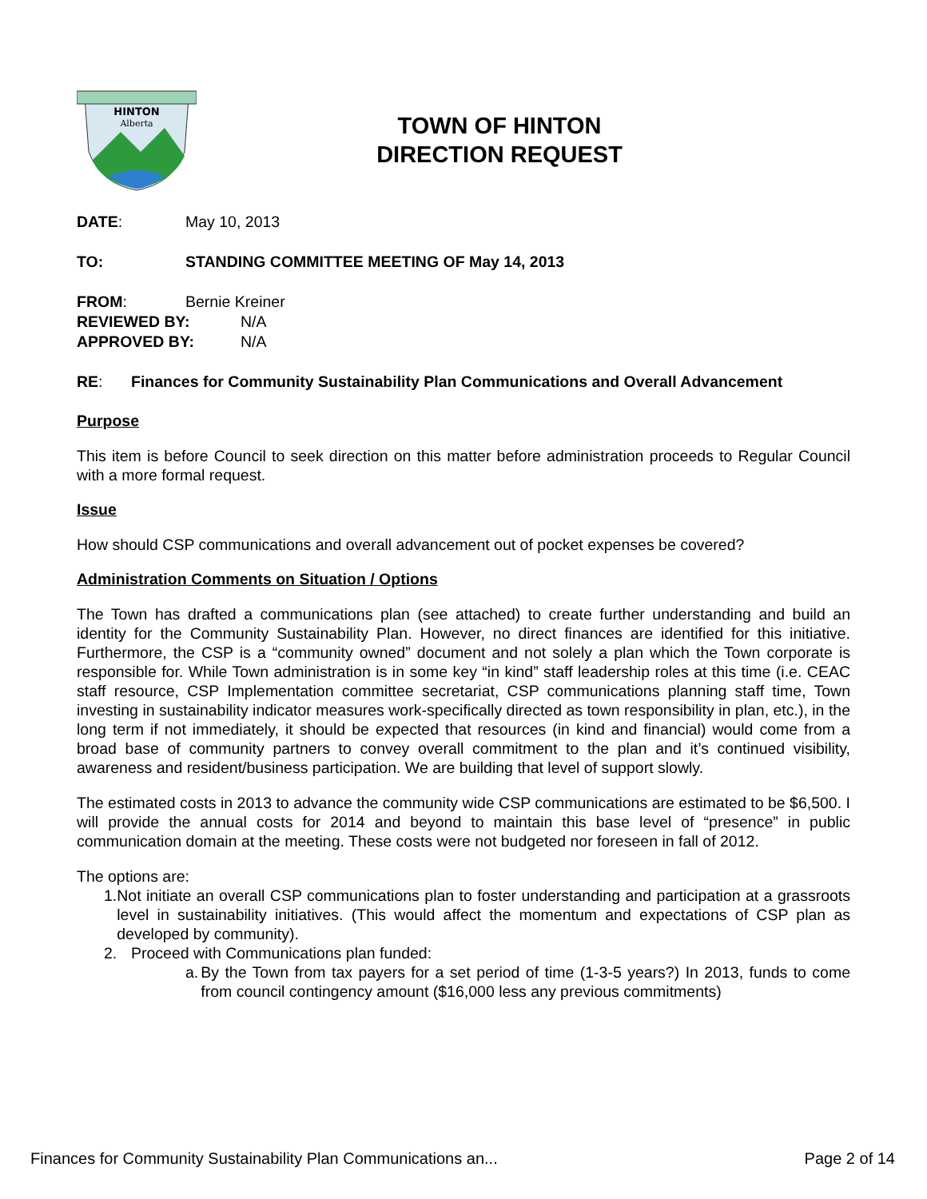HINTON
Alberta
TOWN OF HINTON
DIRECTION REQUEST
DATE: May 10, 2013
TO: STANDING COMMITTEE MEETING OF May 14, 2013
FROM: Bernie Kreiner
REVIEWED BY: N/A
APPROVED BY: N/A
RE: Finances for Community Sustainability Plan Communications and Overall Advancement
Purpose
This item is before Council to seek direction on this matter before administration proceeds to Regular Council with a more formal request.
Issue
How should CSP communications and overall advancement out of pocket expenses be covered?
Administration Comments on Situation / Options
The Town has drafted a communications plan (see attached) to create further understanding and build an identity for the Community Sustainability Plan. However, no direct finances are identified for this initiative. Furthermore, the CSP is a “community owned” document and not solely a plan which the Town corporate is responsible for. While Town administration is in some key “in kind” staff leadership roles at this time (i.e. CEAC staff resource, CSP Implementation committee secretariat, CSP communications planning staff time, Town investing in sustainability indicator measures work-specifically directed as town responsibility in plan, etc.), in the long term if not immediately, it should be expected that resources (in kind and financial) would come from a broad base of community partners to convey overall commitment to the plan and it’s continued visibility, awareness and resident/business participation. We are building that level of support slowly.
The estimated costs in 2013 to advance the community wide CSP communications are estimated to be $6,500. I will provide the annual costs for 2014 and beyond to maintain this base level of “presence” in public communication domain at the meeting. These costs were not budgeted nor foreseen in fall of 2012.
The options are:
1. Not initiate an overall CSP communications plan to foster understanding and participation at a grassroots level in sustainability initiatives. (This would affect the momentum and expectations of CSP plan as developed by community).
2. Proceed with Communications plan funded:
a. By the Town from tax payers for a set period of time (1-3-5 years?) In 2013, funds to come from council contingency amount ($16,000 less any previous commitments)
Finances for Community Sustainability Plan Communications an... Page 2 of 14